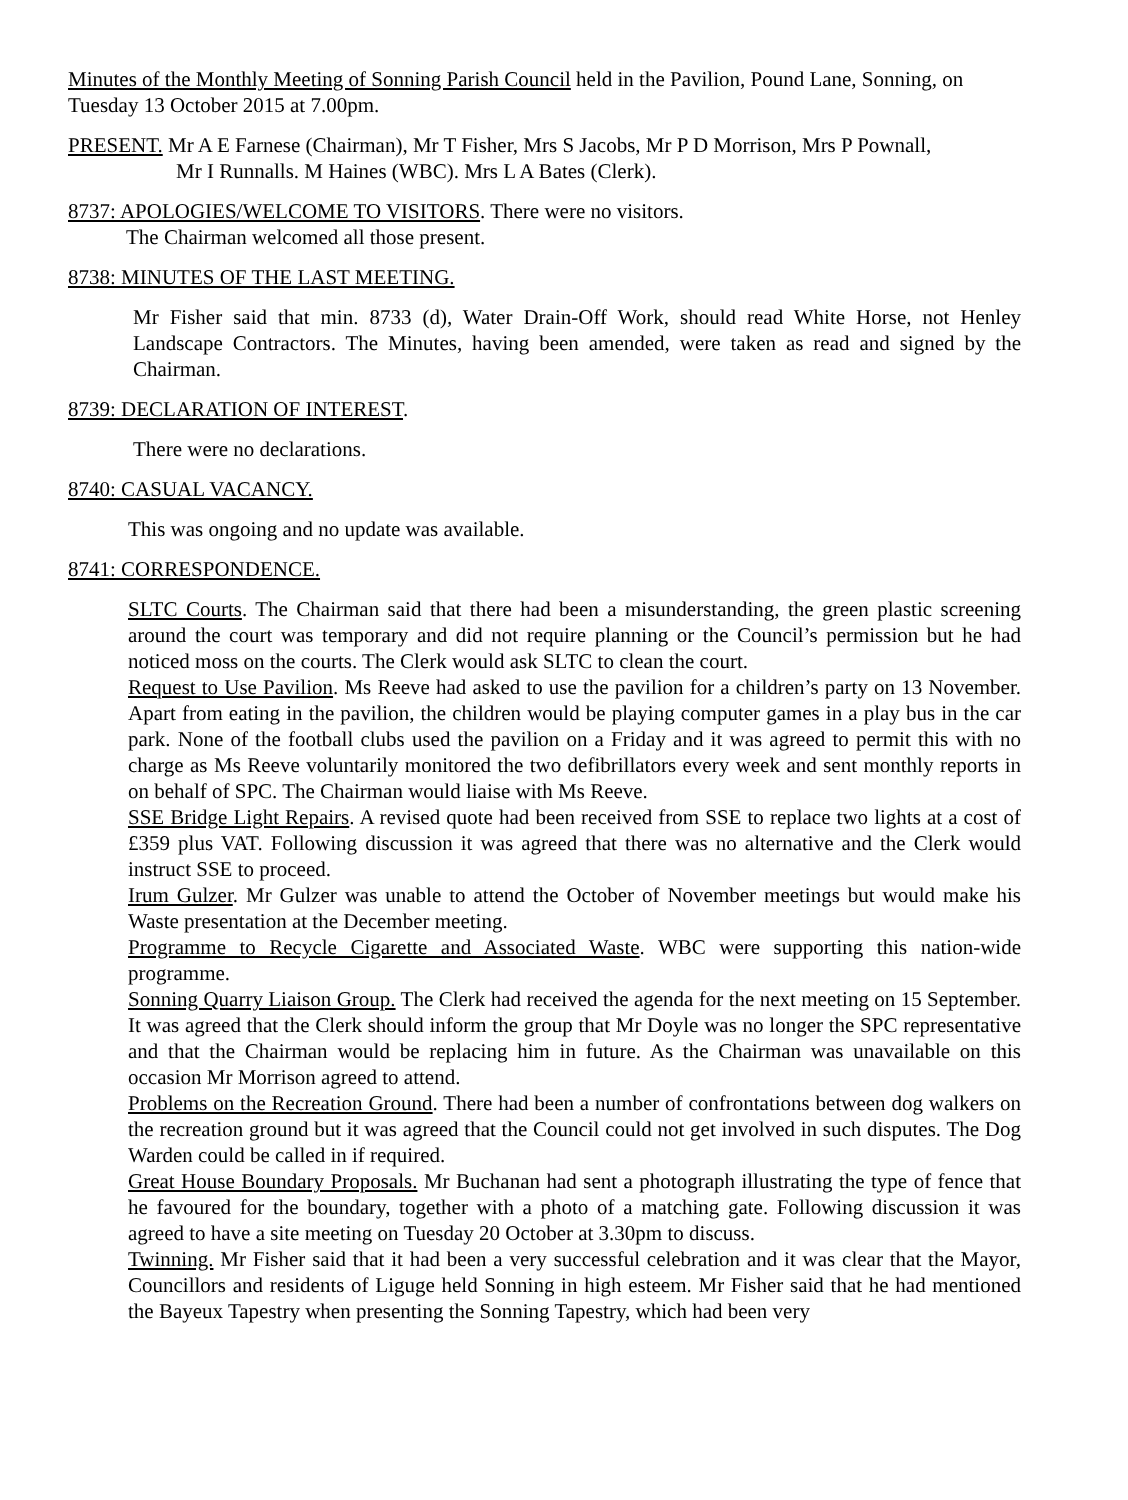Minutes of the Monthly Meeting of Sonning Parish Council held in the Pavilion, Pound Lane, Sonning, on Tuesday 13 October 2015 at 7.00pm.
PRESENT. Mr A E Farnese (Chairman), Mr T Fisher, Mrs S Jacobs, Mr P D Morrison, Mrs P Pownall,
Mr I Runnalls. M Haines (WBC). Mrs L A Bates (Clerk).
8737: APOLOGIES/WELCOME TO VISITORS. There were no visitors.
The Chairman welcomed all those present.
8738: MINUTES OF THE LAST MEETING.
Mr Fisher said that min. 8733 (d), Water Drain-Off Work, should read White Horse, not Henley Landscape Contractors. The Minutes, having been amended, were taken as read and signed by the Chairman.
8739: DECLARATION OF INTEREST.
There were no declarations.
8740: CASUAL VACANCY.
This was ongoing and no update was available.
8741: CORRESPONDENCE.
SLTC Courts. The Chairman said that there had been a misunderstanding, the green plastic screening around the court was temporary and did not require planning or the Council’s permission but he had noticed moss on the courts. The Clerk would ask SLTC to clean the court.
Request to Use Pavilion. Ms Reeve had asked to use the pavilion for a children’s party on 13 November. Apart from eating in the pavilion, the children would be playing computer games in a play bus in the car park. None of the football clubs used the pavilion on a Friday and it was agreed to permit this with no charge as Ms Reeve voluntarily monitored the two defibrillators every week and sent monthly reports in on behalf of SPC. The Chairman would liaise with Ms Reeve.
SSE Bridge Light Repairs. A revised quote had been received from SSE to replace two lights at a cost of £359 plus VAT. Following discussion it was agreed that there was no alternative and the Clerk would instruct SSE to proceed.
Irum Gulzer. Mr Gulzer was unable to attend the October of November meetings but would make his Waste presentation at the December meeting.
Programme to Recycle Cigarette and Associated Waste. WBC were supporting this nation-wide programme.
Sonning Quarry Liaison Group. The Clerk had received the agenda for the next meeting on 15 September. It was agreed that the Clerk should inform the group that Mr Doyle was no longer the SPC representative and that the Chairman would be replacing him in future. As the Chairman was unavailable on this occasion Mr Morrison agreed to attend.
Problems on the Recreation Ground. There had been a number of confrontations between dog walkers on the recreation ground but it was agreed that the Council could not get involved in such disputes. The Dog Warden could be called in if required.
Great House Boundary Proposals. Mr Buchanan had sent a photograph illustrating the type of fence that he favoured for the boundary, together with a photo of a matching gate. Following discussion it was agreed to have a site meeting on Tuesday 20 October at 3.30pm to discuss.
Twinning. Mr Fisher said that it had been a very successful celebration and it was clear that the Mayor, Councillors and residents of Liguge held Sonning in high esteem. Mr Fisher said that he had mentioned the Bayeux Tapestry when presenting the Sonning Tapestry, which had been very